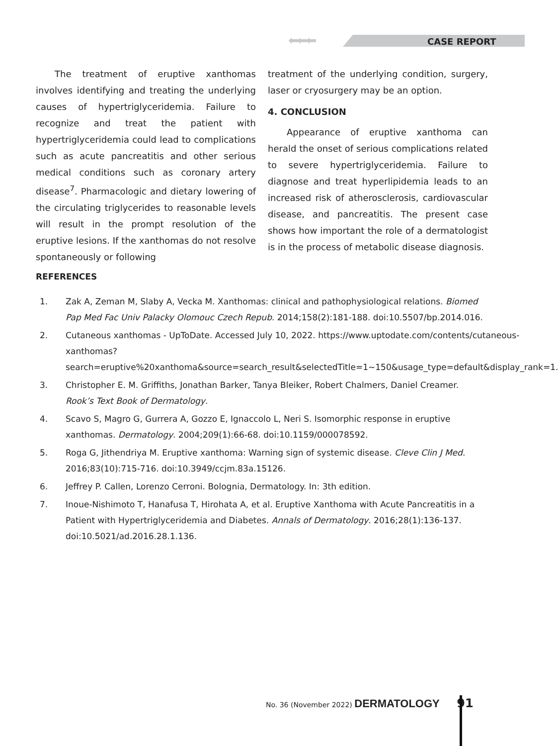⬅⬅⬅ CASE REPORT
The treatment of eruptive xanthomas involves identifying and treating the underlying causes of hypertriglyceridemia. Failure to recognize and treat the patient with hypertriglyceridemia could lead to complications such as acute pancreatitis and other serious medical conditions such as coronary artery disease<sup>7</sup>. Pharmacologic and dietary lowering of the circulating triglycerides to reasonable levels will result in the prompt resolution of the eruptive lesions. If the xanthomas do not resolve spontaneously or following
treatment of the underlying condition, surgery, laser or cryosurgery may be an option.
4. CONCLUSION
Appearance of eruptive xanthoma can herald the onset of serious complications related to severe hypertriglyceridemia. Failure to diagnose and treat hyperlipidemia leads to an increased risk of atherosclerosis, cardiovascular disease, and pancreatitis. The present case shows how important the role of a dermatologist is in the process of metabolic disease diagnosis.
REFERENCES
1. Zak A, Zeman M, Slaby A, Vecka M. Xanthomas: clinical and pathophysiological relations. Biomed Pap Med Fac Univ Palacky Olomouc Czech Repub. 2014;158(2):181-188. doi:10.5507/bp.2014.016.
2. Cutaneous xanthomas - UpToDate. Accessed July 10, 2022. https://www.uptodate.com/contents/cutaneous-xanthomas?search=eruptive%20xanthoma&source=search_result&selectedTitle=1~150&usage_type=default&display_rank=1.
3. Christopher E. M. Griffiths, Jonathan Barker, Tanya Bleiker, Robert Chalmers, Daniel Creamer. Rook’s Text Book of Dermatology.
4. Scavo S, Magro G, Gurrera A, Gozzo E, Ignaccolo L, Neri S. Isomorphic response in eruptive xanthomas. Dermatology. 2004;209(1):66-68. doi:10.1159/000078592.
5. Roga G, Jithendriya M. Eruptive xanthoma: Warning sign of systemic disease. Cleve Clin J Med. 2016;83(10):715-716. doi:10.3949/ccjm.83a.15126.
6. Jeffrey P. Callen, Lorenzo Cerroni. Bolognia, Dermatology. In: 3th edition.
7. Inoue-Nishimoto T, Hanafusa T, Hirohata A, et al. Eruptive Xanthoma with Acute Pancreatitis in a Patient with Hypertriglyceridemia and Diabetes. Annals of Dermatology. 2016;28(1):136-137. doi:10.5021/ad.2016.28.1.136.
No. 36 (November 2022) DERMATOLOGY 91